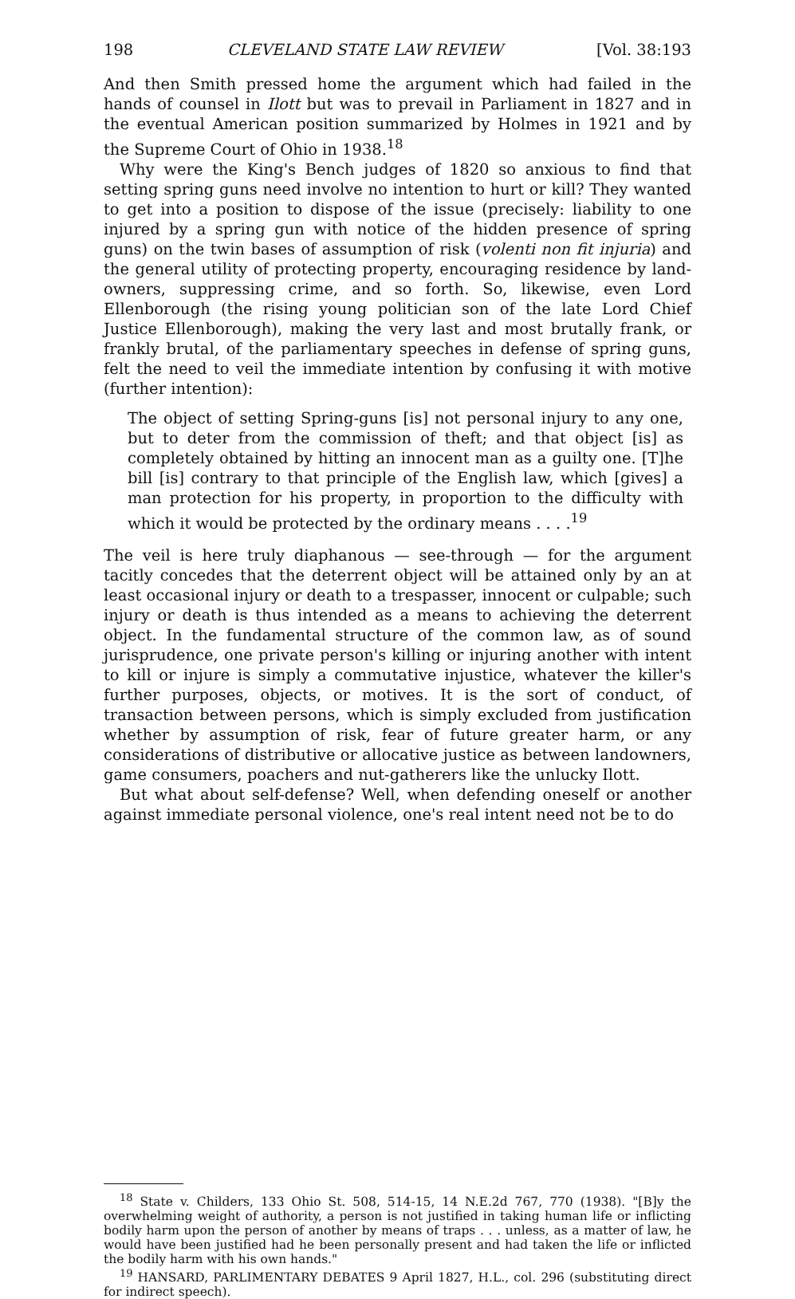198 CLEVELAND STATE LAW REVIEW [Vol. 38:193
And then Smith pressed home the argument which had failed in the hands of counsel in Ilott but was to prevail in Parliament in 1827 and in the eventual American position summarized by Holmes in 1921 and by the Supreme Court of Ohio in 1938.<sup>18</sup>
Why were the King's Bench judges of 1820 so anxious to find that setting spring guns need involve no intention to hurt or kill? They wanted to get into a position to dispose of the issue (precisely: liability to one injured by a spring gun with notice of the hidden presence of spring guns) on the twin bases of assumption of risk (volenti non fit injuria) and the general utility of protecting property, encouraging residence by land-owners, suppressing crime, and so forth. So, likewise, even Lord Ellenborough (the rising young politician son of the late Lord Chief Justice Ellenborough), making the very last and most brutally frank, or frankly brutal, of the parliamentary speeches in defense of spring guns, felt the need to veil the immediate intention by confusing it with motive (further intention):
The object of setting Spring-guns [is] not personal injury to any one, but to deter from the commission of theft; and that object [is] as completely obtained by hitting an innocent man as a guilty one. [T]he bill [is] contrary to that principle of the English law, which [gives] a man protection for his property, in proportion to the difficulty with which it would be protected by the ordinary means . . . .<sup>19</sup>
The veil is here truly diaphanous — see-through — for the argument tacitly concedes that the deterrent object will be attained only by an at least occasional injury or death to a trespasser, innocent or culpable; such injury or death is thus intended as a means to achieving the deterrent object. In the fundamental structure of the common law, as of sound jurisprudence, one private person's killing or injuring another with intent to kill or injure is simply a commutative injustice, whatever the killer's further purposes, objects, or motives. It is the sort of conduct, of transaction between persons, which is simply excluded from justification whether by assumption of risk, fear of future greater harm, or any considerations of distributive or allocative justice as between landowners, game consumers, poachers and nut-gatherers like the unlucky Ilott.
But what about self-defense? Well, when defending oneself or another against immediate personal violence, one's real intent need not be to do
<sup>18</sup> State v. Childers, 133 Ohio St. 508, 514-15, 14 N.E.2d 767, 770 (1938). "[B]y the overwhelming weight of authority, a person is not justified in taking human life or inflicting bodily harm upon the person of another by means of traps . . . unless, as a matter of law, he would have been justified had he been personally present and had taken the life or inflicted the bodily harm with his own hands."
<sup>19</sup> HANSARD, PARLIMENTARY DEBATES 9 April 1827, H.L., col. 296 (substituting direct for indirect speech).